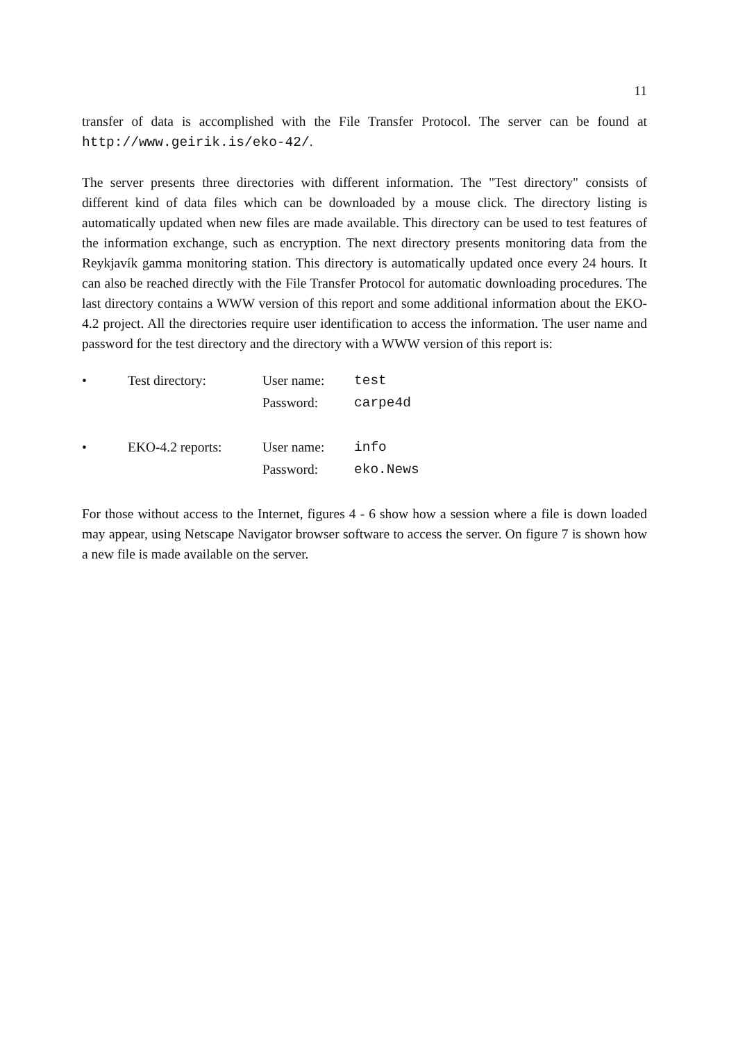11
transfer of data is accomplished with the File Transfer Protocol. The server can be found at http://www.geirik.is/eko-42/.
The server presents three directories with different information. The "Test directory" consists of different kind of data files which can be downloaded by a mouse click. The directory listing is automatically updated when new files are made available. This directory can be used to test features of the information exchange, such as encryption. The next directory presents monitoring data from the Reykjavík gamma monitoring station. This directory is automatically updated once every 24 hours. It can also be reached directly with the File Transfer Protocol for automatic downloading procedures. The last directory contains a WWW version of this report and some additional information about the EKO-4.2 project. All the directories require user identification to access the information. The user name and password for the test directory and the directory with a WWW version of this report is:
| • | Test directory: | User name: | test |
| | | Password: | carpe4d |
| • | EKO-4.2 reports: | User name: | info |
| | | Password: | eko.News |
For those without access to the Internet, figures 4 - 6 show how a session where a file is down loaded may appear, using Netscape Navigator browser software to access the server. On figure 7 is shown how a new file is made available on the server.